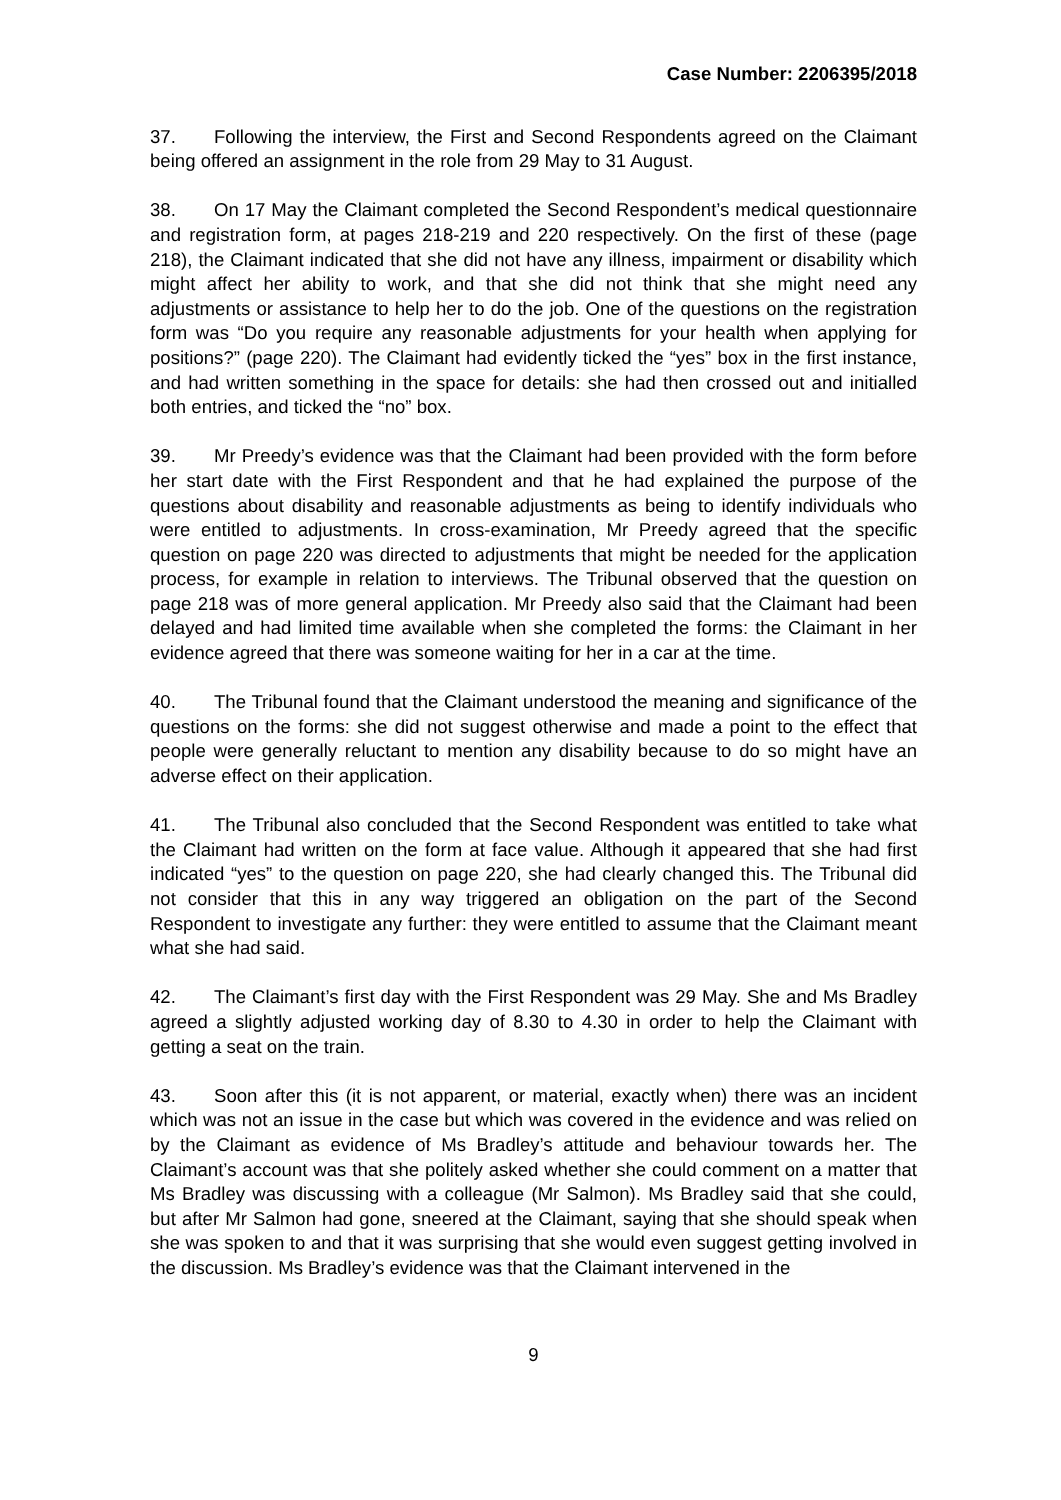Case Number: 2206395/2018
37. Following the interview, the First and Second Respondents agreed on the Claimant being offered an assignment in the role from 29 May to 31 August.
38. On 17 May the Claimant completed the Second Respondent’s medical questionnaire and registration form, at pages 218-219 and 220 respectively. On the first of these (page 218), the Claimant indicated that she did not have any illness, impairment or disability which might affect her ability to work, and that she did not think that she might need any adjustments or assistance to help her to do the job. One of the questions on the registration form was “Do you require any reasonable adjustments for your health when applying for positions?” (page 220). The Claimant had evidently ticked the “yes” box in the first instance, and had written something in the space for details: she had then crossed out and initialled both entries, and ticked the “no” box.
39. Mr Preedy’s evidence was that the Claimant had been provided with the form before her start date with the First Respondent and that he had explained the purpose of the questions about disability and reasonable adjustments as being to identify individuals who were entitled to adjustments. In cross-examination, Mr Preedy agreed that the specific question on page 220 was directed to adjustments that might be needed for the application process, for example in relation to interviews. The Tribunal observed that the question on page 218 was of more general application. Mr Preedy also said that the Claimant had been delayed and had limited time available when she completed the forms: the Claimant in her evidence agreed that there was someone waiting for her in a car at the time.
40. The Tribunal found that the Claimant understood the meaning and significance of the questions on the forms: she did not suggest otherwise and made a point to the effect that people were generally reluctant to mention any disability because to do so might have an adverse effect on their application.
41. The Tribunal also concluded that the Second Respondent was entitled to take what the Claimant had written on the form at face value. Although it appeared that she had first indicated “yes” to the question on page 220, she had clearly changed this. The Tribunal did not consider that this in any way triggered an obligation on the part of the Second Respondent to investigate any further: they were entitled to assume that the Claimant meant what she had said.
42. The Claimant’s first day with the First Respondent was 29 May. She and Ms Bradley agreed a slightly adjusted working day of 8.30 to 4.30 in order to help the Claimant with getting a seat on the train.
43. Soon after this (it is not apparent, or material, exactly when) there was an incident which was not an issue in the case but which was covered in the evidence and was relied on by the Claimant as evidence of Ms Bradley’s attitude and behaviour towards her. The Claimant’s account was that she politely asked whether she could comment on a matter that Ms Bradley was discussing with a colleague (Mr Salmon). Ms Bradley said that she could, but after Mr Salmon had gone, sneered at the Claimant, saying that she should speak when she was spoken to and that it was surprising that she would even suggest getting involved in the discussion. Ms Bradley’s evidence was that the Claimant intervened in the
9